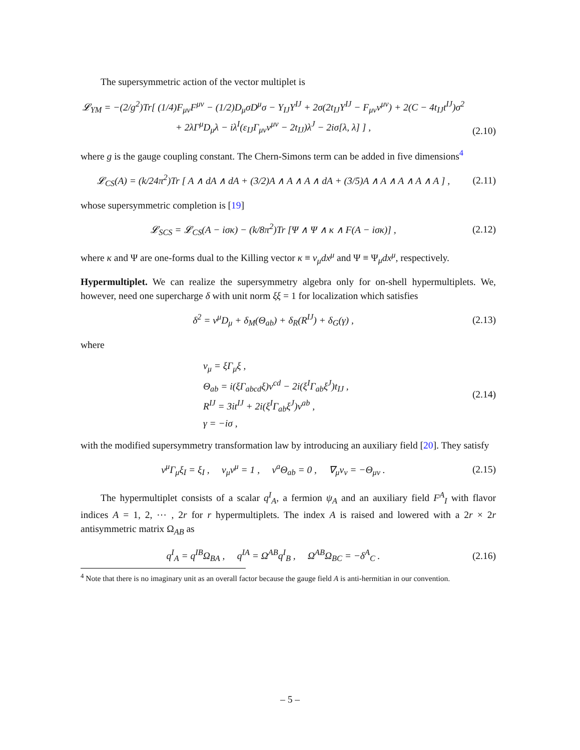The supersymmetric action of the vector multiplet is
𝓛<sub>YM</sub> = −(2/g<sup>2</sup>)Tr[ (1/4)F<sub>μν</sub>F<sup>μν</sup> − (1/2)D<sub>μ</sub>σD<sup>μ</sup>σ − Y<sub>IJ</sub>Y<sup>IJ</sup> + 2σ(2t<sub>IJ</sub>Y<sup>IJ</sup> − F<sub>μν</sub>v<sup>μν</sup>) + 2(C − 4t<sub>IJ</sub>t<sup>IJ</sup>)σ<sup>2</sup>
+ 2λΓ<sup>μ</sup>D<sub>μ</sub>λ − iλ<sup>I</sup>(ε<sub>IJ</sub>Γ<sub>μν</sub>v<sup>μν</sup> − 2t<sub>IJ</sub>)λ<sup>J</sup> − 2iσ[λ, λ] ] ,
(2.10)
where g is the gauge coupling constant. The Chern-Simons term can be added in five dimensions<sup>4</sup>
𝓛<sub>CS</sub>(A) = (k/24π<sup>2</sup>)Tr [ A ∧ dA ∧ dA + (3/2)A ∧ A ∧ A ∧ dA + (3/5)A ∧ A ∧ A ∧ A ∧ A ] ,
(2.11)
whose supersymmetric completion is [19]
𝓛<sub>SCS</sub> = 𝓛<sub>CS</sub>(A − iσκ) − (k/8π<sup>2</sup>)Tr [Ψ ∧ Ψ ∧ κ ∧ F(A − iσκ)] ,
(2.12)
where κ and Ψ are one-forms dual to the Killing vector κ ≡ v<sub>μ</sub>dx<sup>μ</sup> and Ψ ≡ Ψ<sub>μ</sub>dx<sup>μ</sup>, respectively.
Hypermultiplet. We can realize the supersymmetry algebra only for on-shell hypermultiplets. We, however, need one supercharge δ with unit norm ξξ = 1 for localization which satisfies
δ<sup>2</sup> = v<sup>μ</sup>D<sub>μ</sub> + δ<sub>M</sub>(Θ<sub>ab</sub>) + δ<sub>R</sub>(R<sup>IJ</sup>) + δ<sub>G</sub>(γ) ,
(2.13)
where
v<sub>μ</sub> = ξΓ<sub>μ</sub>ξ ,
Θ<sub>ab</sub> = i(ξΓ<sub>abcd</sub>ξ)v<sup>cd</sup> − 2i(ξ<sup>I</sup>Γ<sub>ab</sub>ξ<sup>J</sup>)t<sub>IJ</sub> ,
R<sup>IJ</sup> = 3it<sup>IJ</sup> + 2i(ξ<sup>I</sup>Γ<sub>ab</sub>ξ<sup>J</sup>)v<sup>ab</sup> ,
γ = −iσ ,
(2.14)
with the modified supersymmetry transformation law by introducing an auxiliary field [20]. They satisfy
v<sup>μ</sup>Γ<sub>μ</sub>ξ<sub>I</sub> = ξ<sub>I</sub> , v<sub>μ</sub>v<sup>μ</sup> = 1 , v<sup>a</sup>Θ<sub>ab</sub> = 0 , ∇<sub>μ</sub>v<sub>ν</sub> = −Θ<sub>μν</sub> .
(2.15)
The hypermultiplet consists of a scalar q<sup>I</sup><sub>A</sub>, a fermion ψ<sub>A</sub> and an auxiliary field F<sup>A</sup><sub>I</sub> with flavor indices A = 1, 2, ⋯ , 2r for r hypermultiplets. The index A is raised and lowered with a 2r × 2r antisymmetric matrix Ω<sub>AB</sub> as
q<sup>I</sup><sub>A</sub> = q<sup>IB</sup>Ω<sub>BA</sub> , q<sup>IA</sup> = Ω<sup>AB</sup>q<sup>I</sup><sub>B</sub> , Ω<sup>AB</sup>Ω<sub>BC</sub> = −δ<sup>A</sup><sub>C</sub> .
(2.16)
<sup>4</sup> Note that there is no imaginary unit as an overall factor because the gauge field A is anti-hermitian in our convention.
– 5 –